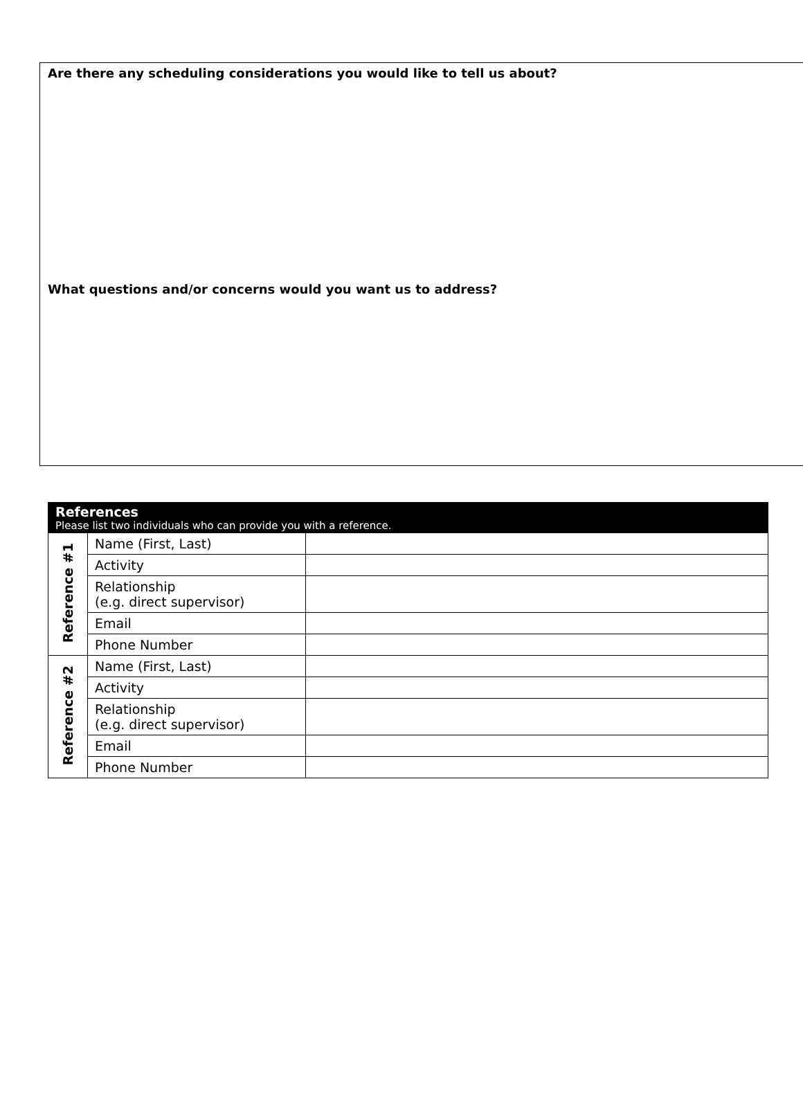Are there any scheduling considerations you would like to tell us about?
What questions and/or concerns would you want us to address?
| References Please list two individuals who can provide you with a reference. | | |
| Reference #1 | Name (First, Last) | |
| | Activity | |
| | Relationship (e.g. direct supervisor) | |
| | Email | |
| | Phone Number | |
| Reference #2 | Name (First, Last) | |
| | Activity | |
| | Relationship (e.g. direct supervisor) | |
| | Email | |
| | Phone Number | |